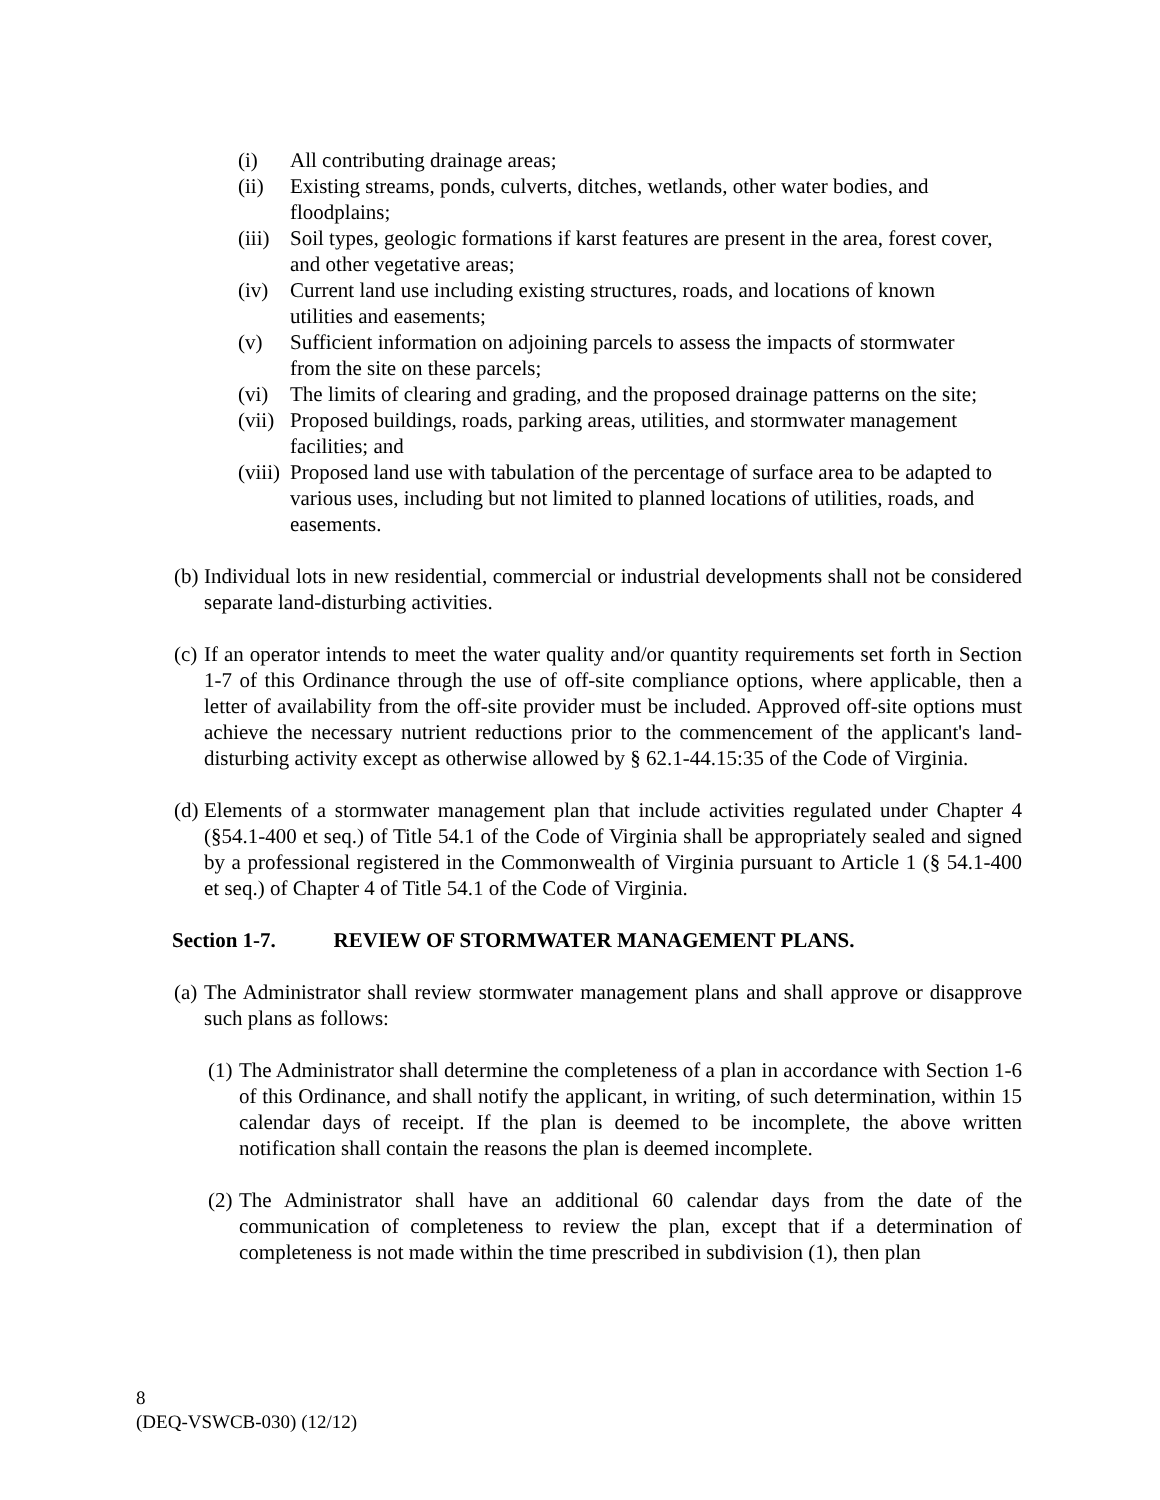(i) All contributing drainage areas;
(ii) Existing streams, ponds, culverts, ditches, wetlands, other water bodies, and floodplains;
(iii) Soil types, geologic formations if karst features are present in the area, forest cover, and other vegetative areas;
(iv) Current land use including existing structures, roads, and locations of known utilities and easements;
(v) Sufficient information on adjoining parcels to assess the impacts of stormwater from the site on these parcels;
(vi) The limits of clearing and grading, and the proposed drainage patterns on the site;
(vii) Proposed buildings, roads, parking areas, utilities, and stormwater management facilities; and
(viii) Proposed land use with tabulation of the percentage of surface area to be adapted to various uses, including but not limited to planned locations of utilities, roads, and easements.
(b) Individual lots in new residential, commercial or industrial developments shall not be considered separate land-disturbing activities.
(c) If an operator intends to meet the water quality and/or quantity requirements set forth in Section 1-7 of this Ordinance through the use of off-site compliance options, where applicable, then a letter of availability from the off-site provider must be included. Approved off-site options must achieve the necessary nutrient reductions prior to the commencement of the applicant's land-disturbing activity except as otherwise allowed by § 62.1-44.15:35 of the Code of Virginia.
(d) Elements of a stormwater management plan that include activities regulated under Chapter 4 (§54.1-400 et seq.) of Title 54.1 of the Code of Virginia shall be appropriately sealed and signed by a professional registered in the Commonwealth of Virginia pursuant to Article 1 (§ 54.1-400 et seq.) of Chapter 4 of Title 54.1 of the Code of Virginia.
Section 1-7. REVIEW OF STORMWATER MANAGEMENT PLANS.
(a) The Administrator shall review stormwater management plans and shall approve or disapprove such plans as follows:
(1) The Administrator shall determine the completeness of a plan in accordance with Section 1-6 of this Ordinance, and shall notify the applicant, in writing, of such determination, within 15 calendar days of receipt. If the plan is deemed to be incomplete, the above written notification shall contain the reasons the plan is deemed incomplete.
(2) The Administrator shall have an additional 60 calendar days from the date of the communication of completeness to review the plan, except that if a determination of completeness is not made within the time prescribed in subdivision (1), then plan
8
(DEQ-VSWCB-030) (12/12)